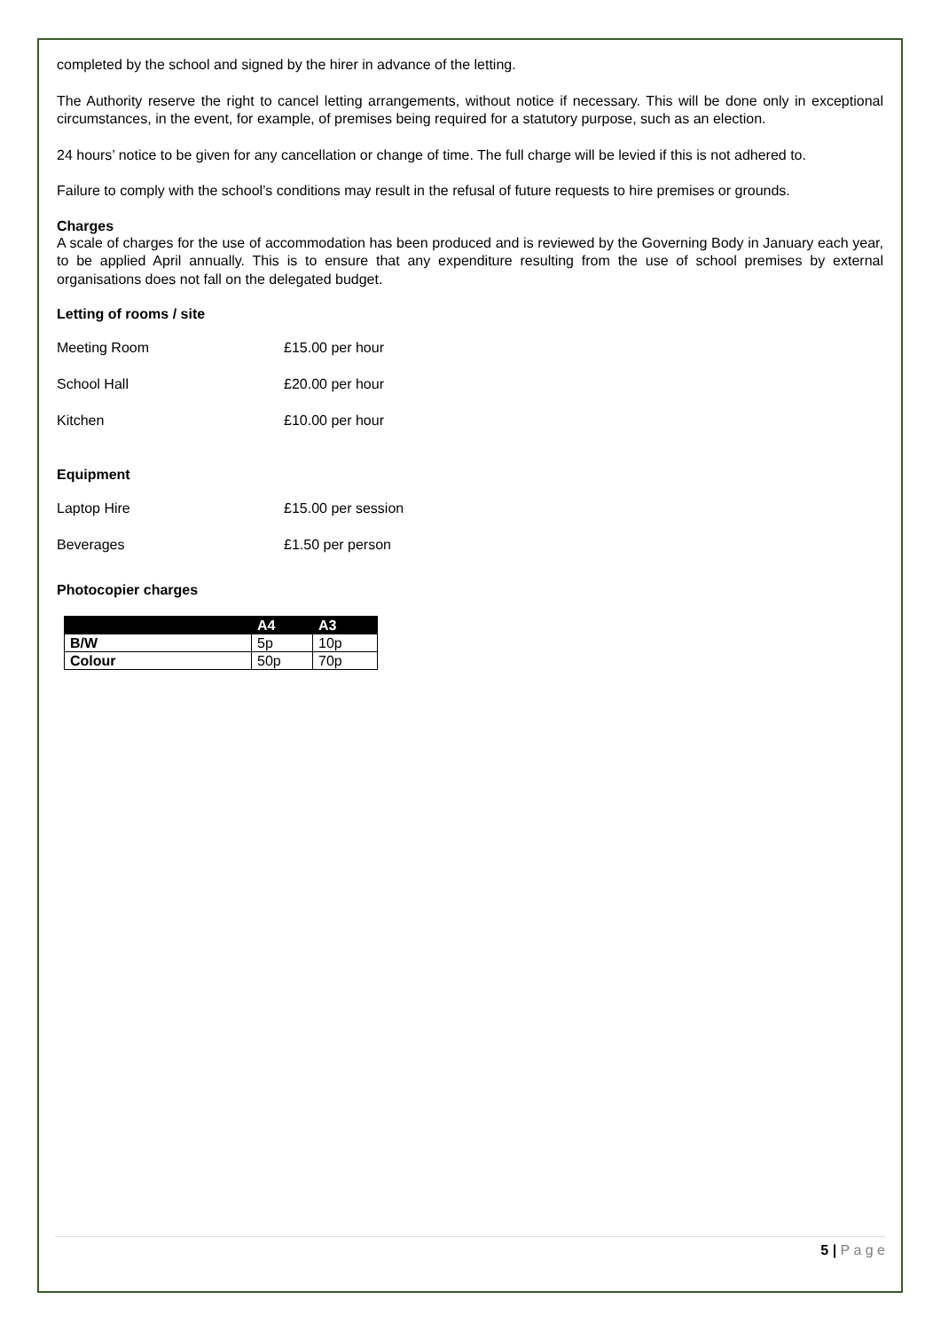completed by the school and signed by the hirer in advance of the letting.
The Authority reserve the right to cancel letting arrangements, without notice if necessary. This will be done only in exceptional circumstances, in the event, for example, of premises being required for a statutory purpose, such as an election.
24 hours’ notice to be given for any cancellation or change of time. The full charge will be levied if this is not adhered to.
Failure to comply with the school’s conditions may result in the refusal of future requests to hire premises or grounds.
Charges
A scale of charges for the use of accommodation has been produced and is reviewed by the Governing Body in January each year, to be applied April annually. This is to ensure that any expenditure resulting from the use of school premises by external organisations does not fall on the delegated budget.
Letting of rooms / site
Meeting Room £15.00 per hour
School Hall £20.00 per hour
Kitchen £10.00 per hour
Equipment
Laptop Hire £15.00 per session
Beverages £1.50 per person
Photocopier charges
| | A4 | A3 |
| --- | --- | --- |
| B/W | 5p | 10p |
| Colour | 50p | 70p |
5 | P a g e